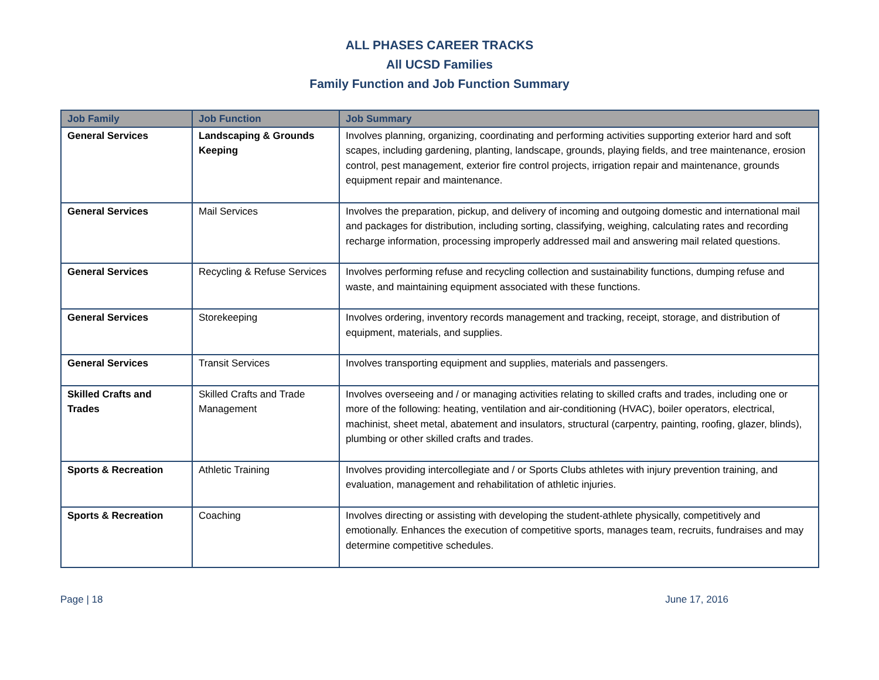ALL PHASES CAREER TRACKS
All UCSD Families
Family Function and Job Function Summary
| Job Family | Job Function | Job Summary |
| --- | --- | --- |
| General Services | Landscaping & Grounds Keeping | Involves planning, organizing, coordinating and performing activities supporting exterior hard and soft scapes, including gardening, planting, landscape, grounds, playing fields, and tree maintenance, erosion control, pest management, exterior fire control projects, irrigation repair and maintenance, grounds equipment repair and maintenance. |
| General Services | Mail Services | Involves the preparation, pickup, and delivery of incoming and outgoing domestic and international mail and packages for distribution, including sorting, classifying, weighing, calculating rates and recording recharge information, processing improperly addressed mail and answering mail related questions. |
| General Services | Recycling & Refuse Services | Involves performing refuse and recycling collection and sustainability functions, dumping refuse and waste, and maintaining equipment associated with these functions. |
| General Services | Storekeeping | Involves ordering, inventory records management and tracking, receipt, storage, and distribution of equipment, materials, and supplies. |
| General Services | Transit Services | Involves transporting equipment and supplies, materials and passengers. |
| Skilled Crafts and Trades | Skilled Crafts and Trade Management | Involves overseeing and / or managing activities relating to skilled crafts and trades, including one or more of the following: heating, ventilation and air-conditioning (HVAC), boiler operators, electrical, machinist, sheet metal, abatement and insulators, structural (carpentry, painting, roofing, glazer, blinds), plumbing or other skilled crafts and trades. |
| Sports & Recreation | Athletic Training | Involves providing intercollegiate and / or Sports Clubs athletes with injury prevention training, and evaluation, management and rehabilitation of athletic injuries. |
| Sports & Recreation | Coaching | Involves directing or assisting with developing the student-athlete physically, competitively and emotionally. Enhances the execution of competitive sports, manages team, recruits, fundraises and may determine competitive schedules. |
Page | 18 June 17, 2016